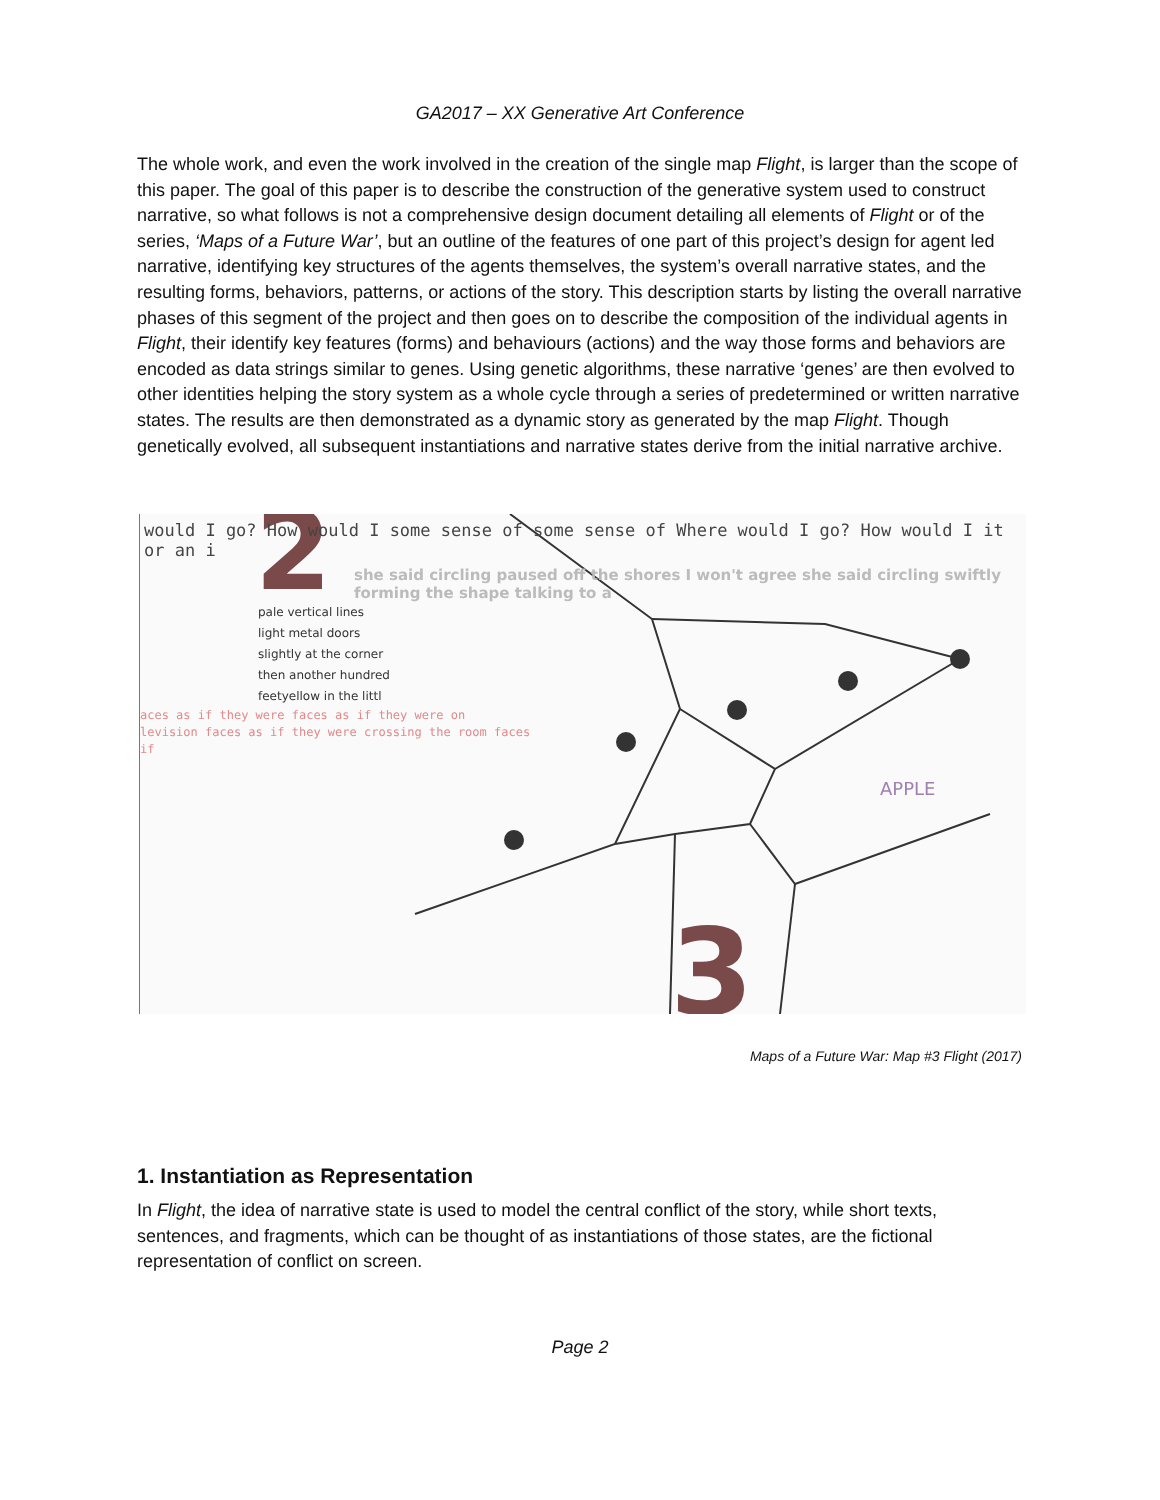GA2017 – XX Generative Art Conference
The whole work, and even the work involved in the creation of the single map Flight, is larger than the scope of this paper. The goal of this paper is to describe the construction of the generative system used to construct narrative, so what follows is not a comprehensive design document detailing all elements of Flight or of the series, ‘Maps of a Future War’, but an outline of the features of one part of this project’s design for agent led narrative, identifying key structures of the agents themselves, the system’s overall narrative states, and the resulting forms, behaviors, patterns, or actions of the story. This description starts by listing the overall narrative phases of this segment of the project and then goes on to describe the composition of the individual agents in Flight, their identify key features (forms) and behaviours (actions) and the way those forms and behaviors are encoded as data strings similar to genes. Using genetic algorithms, these narrative ‘genes’ are then evolved to other identities helping the story system as a whole cycle through a series of predetermined or written narrative states. The results are then demonstrated as a dynamic story as generated by the map Flight. Though genetically evolved, all subsequent instantiations and narrative states derive from the initial narrative archive.
2
3
would I go? How would I some sense of some sense of Where would I go? How would I it or an i
she said circling paused off the shores I won't agree she said circling swiftly
forming the shape talking to a
pale vertical lines
light metal doors
slightly at the corner
then another hundred
feetyellow in the littl
aces as if they were faces as if they were on
levision faces as if they were crossing the room faces
if
APPLE
Maps of a Future War: Map #3 Flight (2017)
1. Instantiation as Representation
In Flight, the idea of narrative state is used to model the central conflict of the story, while short texts, sentences, and fragments, which can be thought of as instantiations of those states, are the fictional representation of conflict on screen.
Page 2